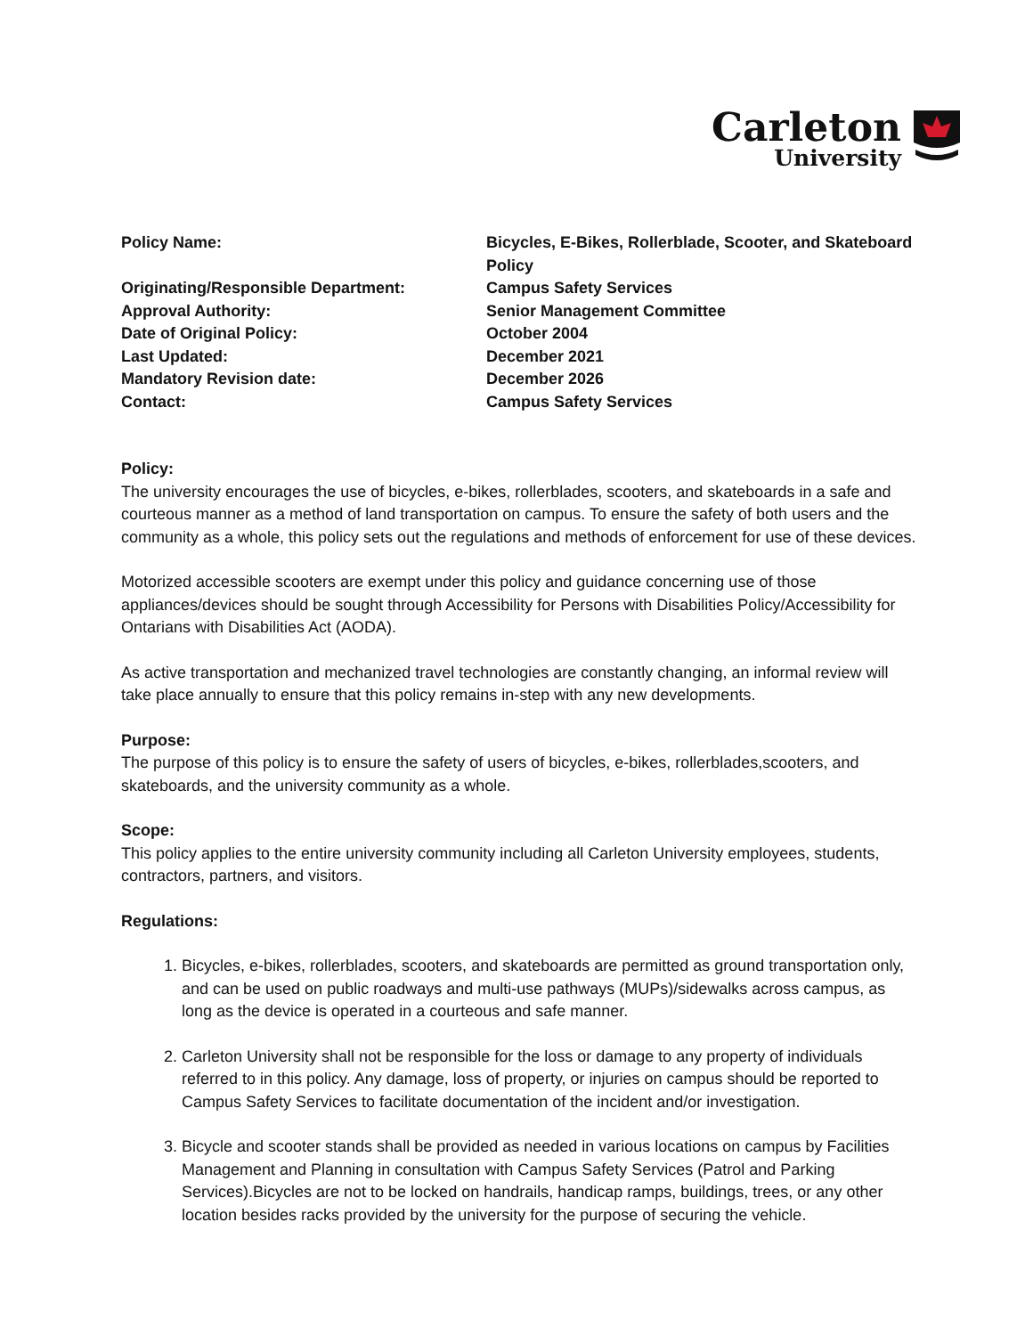Carleton
University
Policy Name:
Bicycles, E-Bikes, Rollerblade, Scooter, and Skateboard Policy
Originating/Responsible Department:
Campus Safety Services
Approval Authority:
Senior Management Committee
Date of Original Policy:
October 2004
Last Updated:
December 2021
Mandatory Revision date:
December 2026
Contact:
Campus Safety Services
Policy:
The university encourages the use of bicycles, e-bikes, rollerblades, scooters, and skateboards in a safe and courteous manner as a method of land transportation on campus. To ensure the safety of both users and the community as a whole, this policy sets out the regulations and methods of enforcement for use of these devices.
Motorized accessible scooters are exempt under this policy and guidance concerning use of those appliances/devices should be sought through Accessibility for Persons with Disabilities Policy/Accessibility for Ontarians with Disabilities Act (AODA).
As active transportation and mechanized travel technologies are constantly changing, an informal review will take place annually to ensure that this policy remains in-step with any new developments.
Purpose:
The purpose of this policy is to ensure the safety of users of bicycles, e-bikes, rollerblades,scooters, and skateboards, and the university community as a whole.
Scope:
This policy applies to the entire university community including all Carleton University employees, students, contractors, partners, and visitors.
Regulations:
1. Bicycles, e-bikes, rollerblades, scooters, and skateboards are permitted as ground transportation only, and can be used on public roadways and multi-use pathways (MUPs)/sidewalks across campus, as long as the device is operated in a courteous and safe manner.
2. Carleton University shall not be responsible for the loss or damage to any property of individuals referred to in this policy. Any damage, loss of property, or injuries on campus should be reported to Campus Safety Services to facilitate documentation of the incident and/or investigation.
3. Bicycle and scooter stands shall be provided as needed in various locations on campus by Facilities Management and Planning in consultation with Campus Safety Services (Patrol and Parking Services).Bicycles are not to be locked on handrails, handicap ramps, buildings, trees, or any other location besides racks provided by the university for the purpose of securing the vehicle.